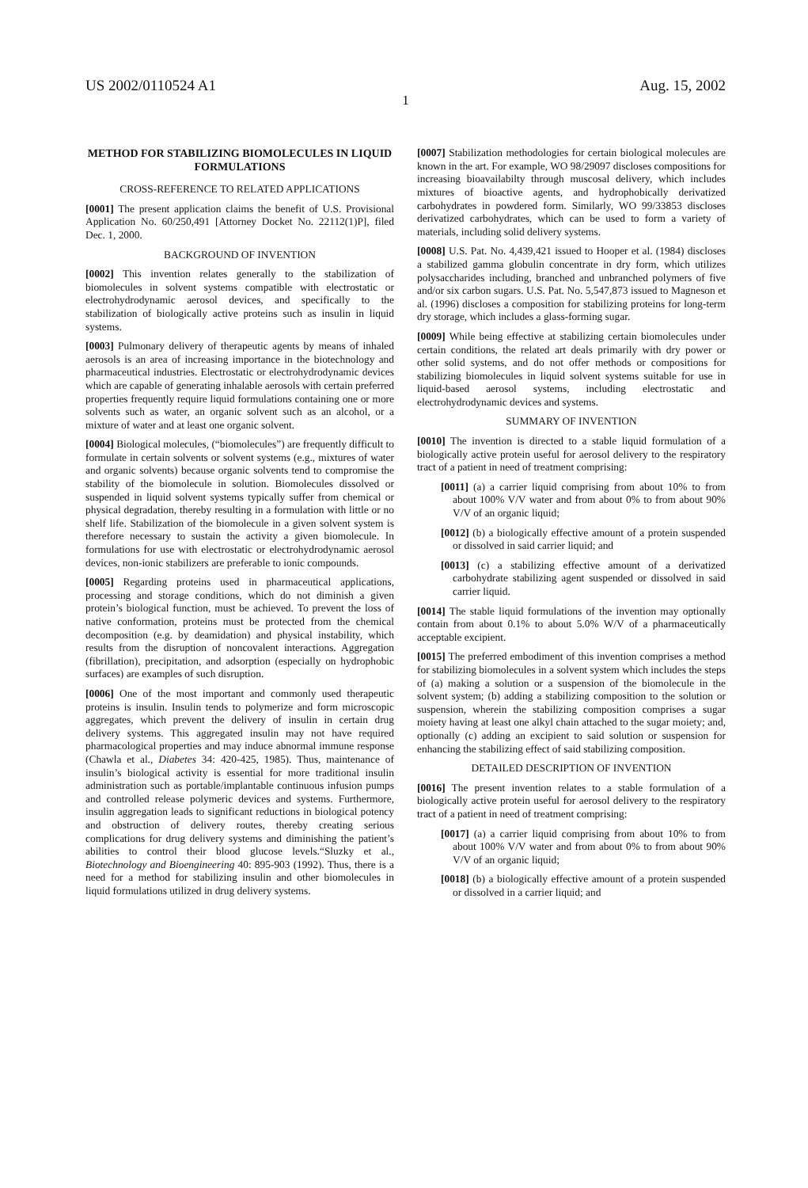US 2002/0110524 A1 Aug. 15, 2002
1
METHOD FOR STABILIZING BIOMOLECULES IN LIQUID FORMULATIONS
CROSS-REFERENCE TO RELATED APPLICATIONS
[0001] The present application claims the benefit of U.S. Provisional Application No. 60/250,491 [Attorney Docket No. 22112(1)P], filed Dec. 1, 2000.
BACKGROUND OF INVENTION
[0002] This invention relates generally to the stabilization of biomolecules in solvent systems compatible with electrostatic or electrohydrodynamic aerosol devices, and specifically to the stabilization of biologically active proteins such as insulin in liquid systems.
[0003] Pulmonary delivery of therapeutic agents by means of inhaled aerosols is an area of increasing importance in the biotechnology and pharmaceutical industries. Electrostatic or electrohydrodynamic devices which are capable of generating inhalable aerosols with certain preferred properties frequently require liquid formulations containing one or more solvents such as water, an organic solvent such as an alcohol, or a mixture of water and at least one organic solvent.
[0004] Biological molecules, (“biomolecules”) are frequently difficult to formulate in certain solvents or solvent systems (e.g., mixtures of water and organic solvents) because organic solvents tend to compromise the stability of the biomolecule in solution. Biomolecules dissolved or suspended in liquid solvent systems typically suffer from chemical or physical degradation, thereby resulting in a formulation with little or no shelf life. Stabilization of the biomolecule in a given solvent system is therefore necessary to sustain the activity a given biomolecule. In formulations for use with electrostatic or electrohydrodynamic aerosol devices, non-ionic stabilizers are preferable to ionic compounds.
[0005] Regarding proteins used in pharmaceutical applications, processing and storage conditions, which do not diminish a given protein’s biological function, must be achieved. To prevent the loss of native conformation, proteins must be protected from the chemical decomposition (e.g. by deamidation) and physical instability, which results from the disruption of noncovalent interactions. Aggregation (fibrillation), precipitation, and adsorption (especially on hydrophobic surfaces) are examples of such disruption.
[0006] One of the most important and commonly used therapeutic proteins is insulin. Insulin tends to polymerize and form microscopic aggregates, which prevent the delivery of insulin in certain drug delivery systems. This aggregated insulin may not have required pharmacological properties and may induce abnormal immune response (Chawla et al., Diabetes 34: 420-425, 1985). Thus, maintenance of insulin’s biological activity is essential for more traditional insulin administration such as portable/implantable continuous infusion pumps and controlled release polymeric devices and systems. Furthermore, insulin aggregation leads to significant reductions in biological potency and obstruction of delivery routes, thereby creating serious complications for drug delivery systems and diminishing the patient’s abilities to control their blood glucose levels.“Sluzky et al., Biotechnology and Bioengineering 40: 895-903 (1992). Thus, there is a need for a method for stabilizing insulin and other biomolecules in liquid formulations utilized in drug delivery systems.
[0007] Stabilization methodologies for certain biological molecules are known in the art. For example, WO 98/29097 discloses compositions for increasing bioavailabilty through muscosal delivery, which includes mixtures of bioactive agents, and hydrophobically derivatized carbohydrates in powdered form. Similarly, WO 99/33853 discloses derivatized carbohydrates, which can be used to form a variety of materials, including solid delivery systems.
[0008] U.S. Pat. No. 4,439,421 issued to Hooper et al. (1984) discloses a stabilized gamma globulin concentrate in dry form, which utilizes polysaccharides including, branched and unbranched polymers of five and/or six carbon sugars. U.S. Pat. No. 5,547,873 issued to Magneson et al. (1996) discloses a composition for stabilizing proteins for long-term dry storage, which includes a glass-forming sugar.
[0009] While being effective at stabilizing certain biomolecules under certain conditions, the related art deals primarily with dry power or other solid systems, and do not offer methods or compositions for stabilizing biomolecules in liquid solvent systems suitable for use in liquid-based aerosol systems, including electrostatic and electrohydrodynamic devices and systems.
SUMMARY OF INVENTION
[0010] The invention is directed to a stable liquid formulation of a biologically active protein useful for aerosol delivery to the respiratory tract of a patient in need of treatment comprising:
[0011] (a) a carrier liquid comprising from about 10% to from about 100% V/V water and from about 0% to from about 90% V/V of an organic liquid;
[0012] (b) a biologically effective amount of a protein suspended or dissolved in said carrier liquid; and
[0013] (c) a stabilizing effective amount of a derivatized carbohydrate stabilizing agent suspended or dissolved in said carrier liquid.
[0014] The stable liquid formulations of the invention may optionally contain from about 0.1% to about 5.0% W/V of a pharmaceutically acceptable excipient.
[0015] The preferred embodiment of this invention comprises a method for stabilizing biomolecules in a solvent system which includes the steps of (a) making a solution or a suspension of the biomolecule in the solvent system; (b) adding a stabilizing composition to the solution or suspension, wherein the stabilizing composition comprises a sugar moiety having at least one alkyl chain attached to the sugar moiety; and, optionally (c) adding an excipient to said solution or suspension for enhancing the stabilizing effect of said stabilizing composition.
DETAILED DESCRIPTION OF INVENTION
[0016] The present invention relates to a stable formulation of a biologically active protein useful for aerosol delivery to the respiratory tract of a patient in need of treatment comprising:
[0017] (a) a carrier liquid comprising from about 10% to from about 100% V/V water and from about 0% to from about 90% V/V of an organic liquid;
[0018] (b) a biologically effective amount of a protein suspended or dissolved in a carrier liquid; and